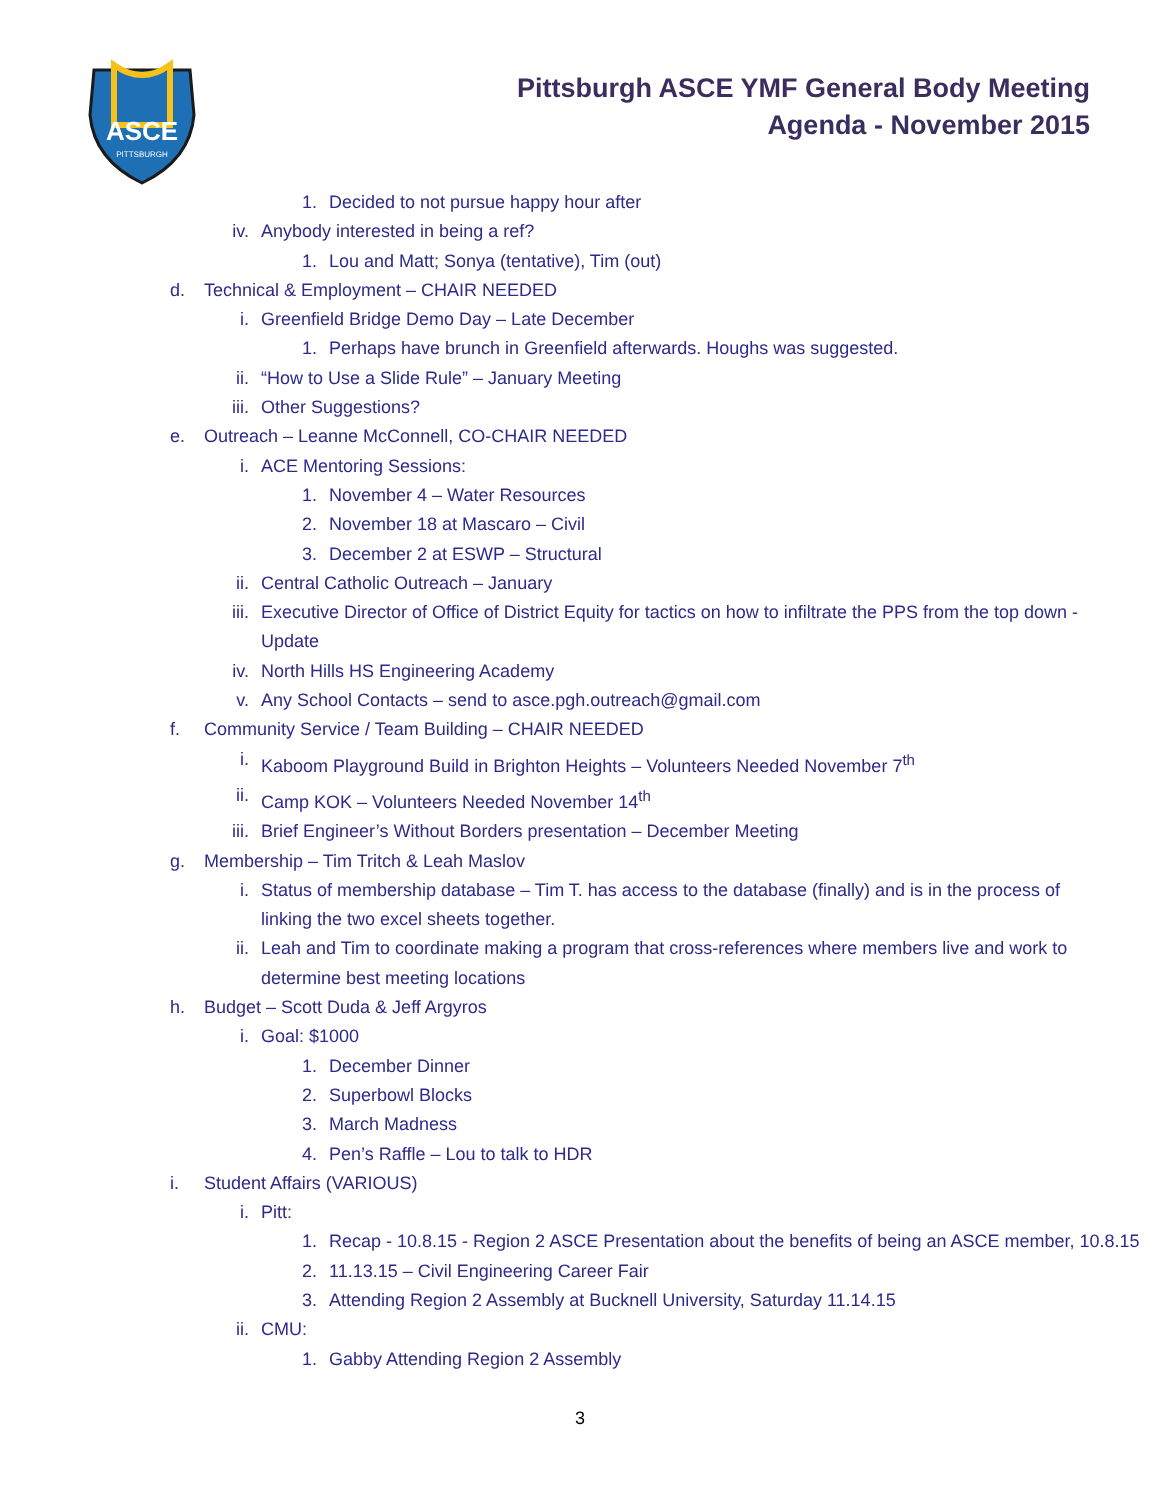ASCE
PITTSBURGH
Pittsburgh ASCE YMF General Body Meeting
Agenda - November 2015
1. Decided to not pursue happy hour after
iv. Anybody interested in being a ref?
1. Lou and Matt; Sonya (tentative), Tim (out)
d. Technical & Employment – CHAIR NEEDED
i. Greenfield Bridge Demo Day – Late December
1. Perhaps have brunch in Greenfield afterwards. Houghs was suggested.
ii. “How to Use a Slide Rule” – January Meeting
iii. Other Suggestions?
e. Outreach – Leanne McConnell, CO-CHAIR NEEDED
i. ACE Mentoring Sessions:
1. November 4 – Water Resources
2. November 18 at Mascaro – Civil
3. December 2 at ESWP – Structural
ii. Central Catholic Outreach – January
iii. Executive Director of Office of District Equity for tactics on how to infiltrate the PPS from the top down - Update
iv. North Hills HS Engineering Academy
v. Any School Contacts – send to asce.pgh.outreach@gmail.com
f. Community Service / Team Building – CHAIR NEEDED
i. Kaboom Playground Build in Brighton Heights – Volunteers Needed November 7<sup>th</sup>
ii. Camp KOK – Volunteers Needed November 14<sup>th</sup>
iii. Brief Engineer’s Without Borders presentation – December Meeting
g. Membership – Tim Tritch & Leah Maslov
i. Status of membership database – Tim T. has access to the database (finally) and is in the process of linking the two excel sheets together.
ii. Leah and Tim to coordinate making a program that cross-references where members live and work to determine best meeting locations
h. Budget – Scott Duda & Jeff Argyros
i. Goal: $1000
1. December Dinner
2. Superbowl Blocks
3. March Madness
4. Pen’s Raffle – Lou to talk to HDR
i. Student Affairs (VARIOUS)
i. Pitt:
1. Recap - 10.8.15 - Region 2 ASCE Presentation about the benefits of being an ASCE member, 10.8.15
2. 11.13.15 – Civil Engineering Career Fair
3. Attending Region 2 Assembly at Bucknell University, Saturday 11.14.15
ii. CMU:
1. Gabby Attending Region 2 Assembly
3